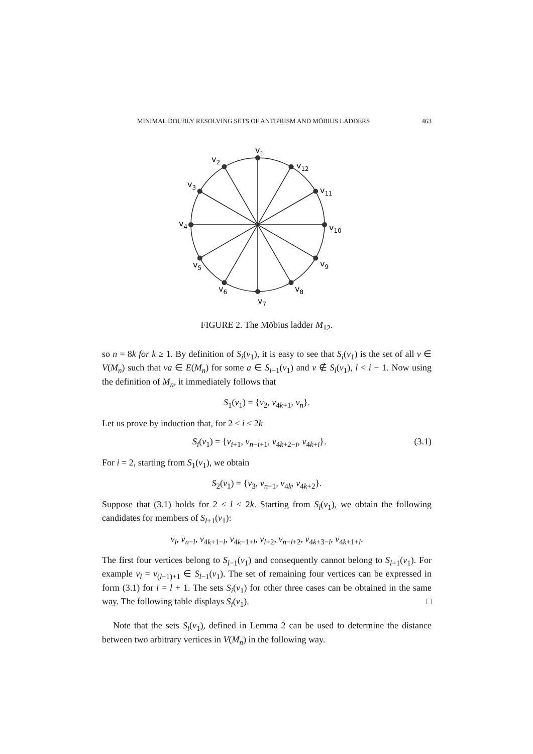MINIMAL DOUBLY RESOLVING SETS OF ANTIPRISM AND MÖBIUS LADDERS 463
v1
v2
v3
v4
v5
v6
v7
v8
v9
v10
v11
v12
FIGURE 2. The Möbius ladder M<sub>12</sub>.
so n = 8k for k ≥ 1. By definition of S<sub>i</sub>(v<sub>1</sub>), it is easy to see that S<sub>i</sub>(v<sub>1</sub>) is the set of all v ∈ V(M<sub>n</sub>) such that va ∈ E(M<sub>n</sub>) for some a ∈ S<sub>i−1</sub>(v<sub>1</sub>) and v ∉ S<sub>l</sub>(v<sub>1</sub>), l < i − 1. Now using the definition of M<sub>n</sub>, it immediately follows that
S<sub>1</sub>(v<sub>1</sub>) = {v<sub>2</sub>, v<sub>4k+1</sub>, v<sub>n</sub>}.
Let us prove by induction that, for 2 ≤ i ≤ 2k
S<sub>i</sub>(v<sub>1</sub>) = {v<sub>i+1</sub>, v<sub>n−i+1</sub>, v<sub>4k+2−i</sub>, v<sub>4k+i</sub>}. (3.1)
For i = 2, starting from S<sub>1</sub>(v<sub>1</sub>), we obtain
S<sub>2</sub>(v<sub>1</sub>) = {v<sub>3</sub>, v<sub>n−1</sub>, v<sub>4k</sub>, v<sub>4k+2</sub>}.
Suppose that (3.1) holds for 2 ≤ l < 2k. Starting from S<sub>l</sub>(v<sub>1</sub>), we obtain the following candidates for members of S<sub>l+1</sub>(v<sub>1</sub>):
v<sub>l</sub>, v<sub>n−l</sub>, v<sub>4k+1−l</sub>, v<sub>4k−1+l</sub>, v<sub>l+2</sub>, v<sub>n−l+2</sub>, v<sub>4k+3−l</sub>, v<sub>4k+1+l</sub>.
The first four vertices belong to S<sub>l−1</sub>(v<sub>1</sub>) and consequently cannot belong to S<sub>l+1</sub>(v<sub>1</sub>). For example v<sub>l</sub> = v<sub>(l−1)+1</sub> ∈ S<sub>l−1</sub>(v<sub>1</sub>). The set of remaining four vertices can be expressed in form (3.1) for i = l + 1. The sets S<sub>i</sub>(v<sub>1</sub>) for other three cases can be obtained in the same way. The following table displays S<sub>i</sub>(v<sub>1</sub>). □
Note that the sets S<sub>i</sub>(v<sub>1</sub>), defined in Lemma 2 can be used to determine the distance between two arbitrary vertices in V(M<sub>n</sub>) in the following way.